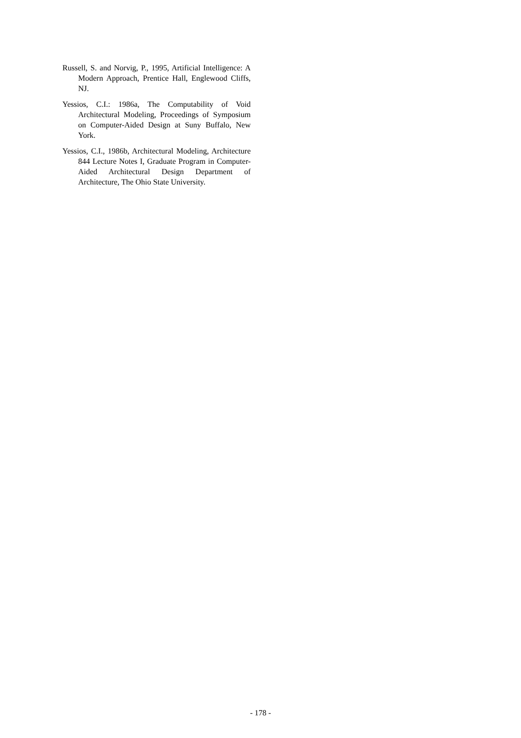Russell, S. and Norvig, P., 1995, Artificial Intelligence: A Modern Approach, Prentice Hall, Englewood Cliffs, NJ.
Yessios, C.I.: 1986a, The Computability of Void Architectural Modeling, Proceedings of Symposium on Computer-Aided Design at Suny Buffalo, New York.
Yessios, C.I., 1986b, Architectural Modeling, Architecture 844 Lecture Notes I, Graduate Program in Computer-Aided Architectural Design Department of Architecture, The Ohio State University.
- 178 -